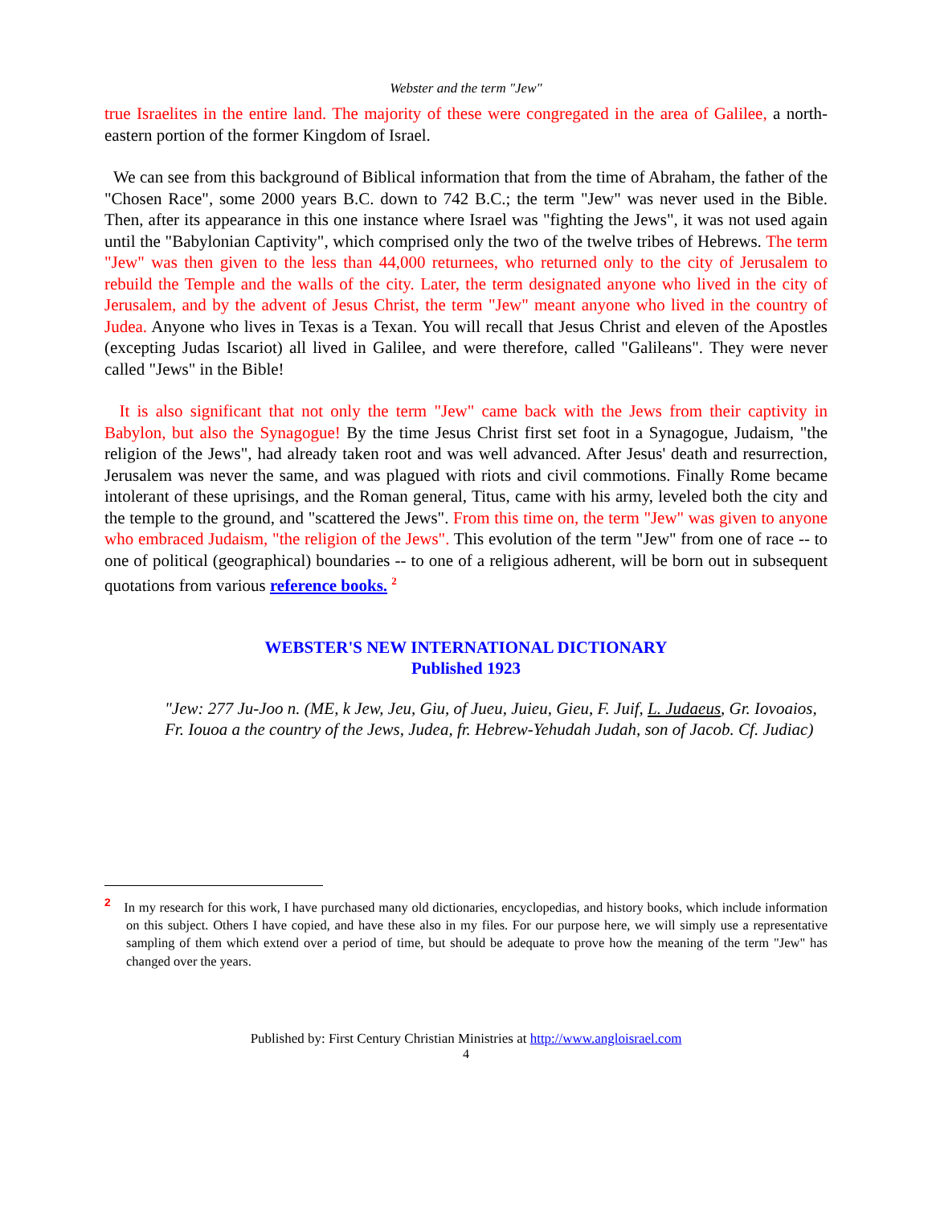Webster and the term "Jew"
true Israelites in the entire land. The majority of these were congregated in the area of Galilee, a north-eastern portion of the former Kingdom of Israel.
We can see from this background of Biblical information that from the time of Abraham, the father of the "Chosen Race", some 2000 years B.C. down to 742 B.C.; the term "Jew" was never used in the Bible. Then, after its appearance in this one instance where Israel was "fighting the Jews", it was not used again until the "Babylonian Captivity", which comprised only the two of the twelve tribes of Hebrews. The term "Jew" was then given to the less than 44,000 returnees, who returned only to the city of Jerusalem to rebuild the Temple and the walls of the city. Later, the term designated anyone who lived in the city of Jerusalem, and by the advent of Jesus Christ, the term "Jew" meant anyone who lived in the country of Judea. Anyone who lives in Texas is a Texan. You will recall that Jesus Christ and eleven of the Apostles (excepting Judas Iscariot) all lived in Galilee, and were therefore, called "Galileans". They were never called "Jews" in the Bible!
It is also significant that not only the term "Jew" came back with the Jews from their captivity in Babylon, but also the Synagogue! By the time Jesus Christ first set foot in a Synagogue, Judaism, "the religion of the Jews", had already taken root and was well advanced. After Jesus' death and resurrection, Jerusalem was never the same, and was plagued with riots and civil commotions. Finally Rome became intolerant of these uprisings, and the Roman general, Titus, came with his army, leveled both the city and the temple to the ground, and "scattered the Jews". From this time on, the term "Jew" was given to anyone who embraced Judaism, "the religion of the Jews". This evolution of the term "Jew" from one of race -- to one of political (geographical) boundaries -- to one of a religious adherent, will be born out in subsequent quotations from various reference books. <sup>2</sup>
WEBSTER'S NEW INTERNATIONAL DICTIONARY
Published 1923
"Jew: 277 Ju-Joo n. (ME, k Jew, Jeu, Giu, of Jueu, Juieu, Gieu, F. Juif, L. Judaeus, Gr. Iovoaios, Fr. Iouoa a the country of the Jews, Judea, fr. Hebrew-Yehudah Judah, son of Jacob. Cf. Judiac)
<sup>2</sup> In my research for this work, I have purchased many old dictionaries, encyclopedias, and history books, which include information on this subject. Others I have copied, and have these also in my files. For our purpose here, we will simply use a representative sampling of them which extend over a period of time, but should be adequate to prove how the meaning of the term "Jew" has changed over the years.
Published by: First Century Christian Ministries at http://www.angloisrael.com
4